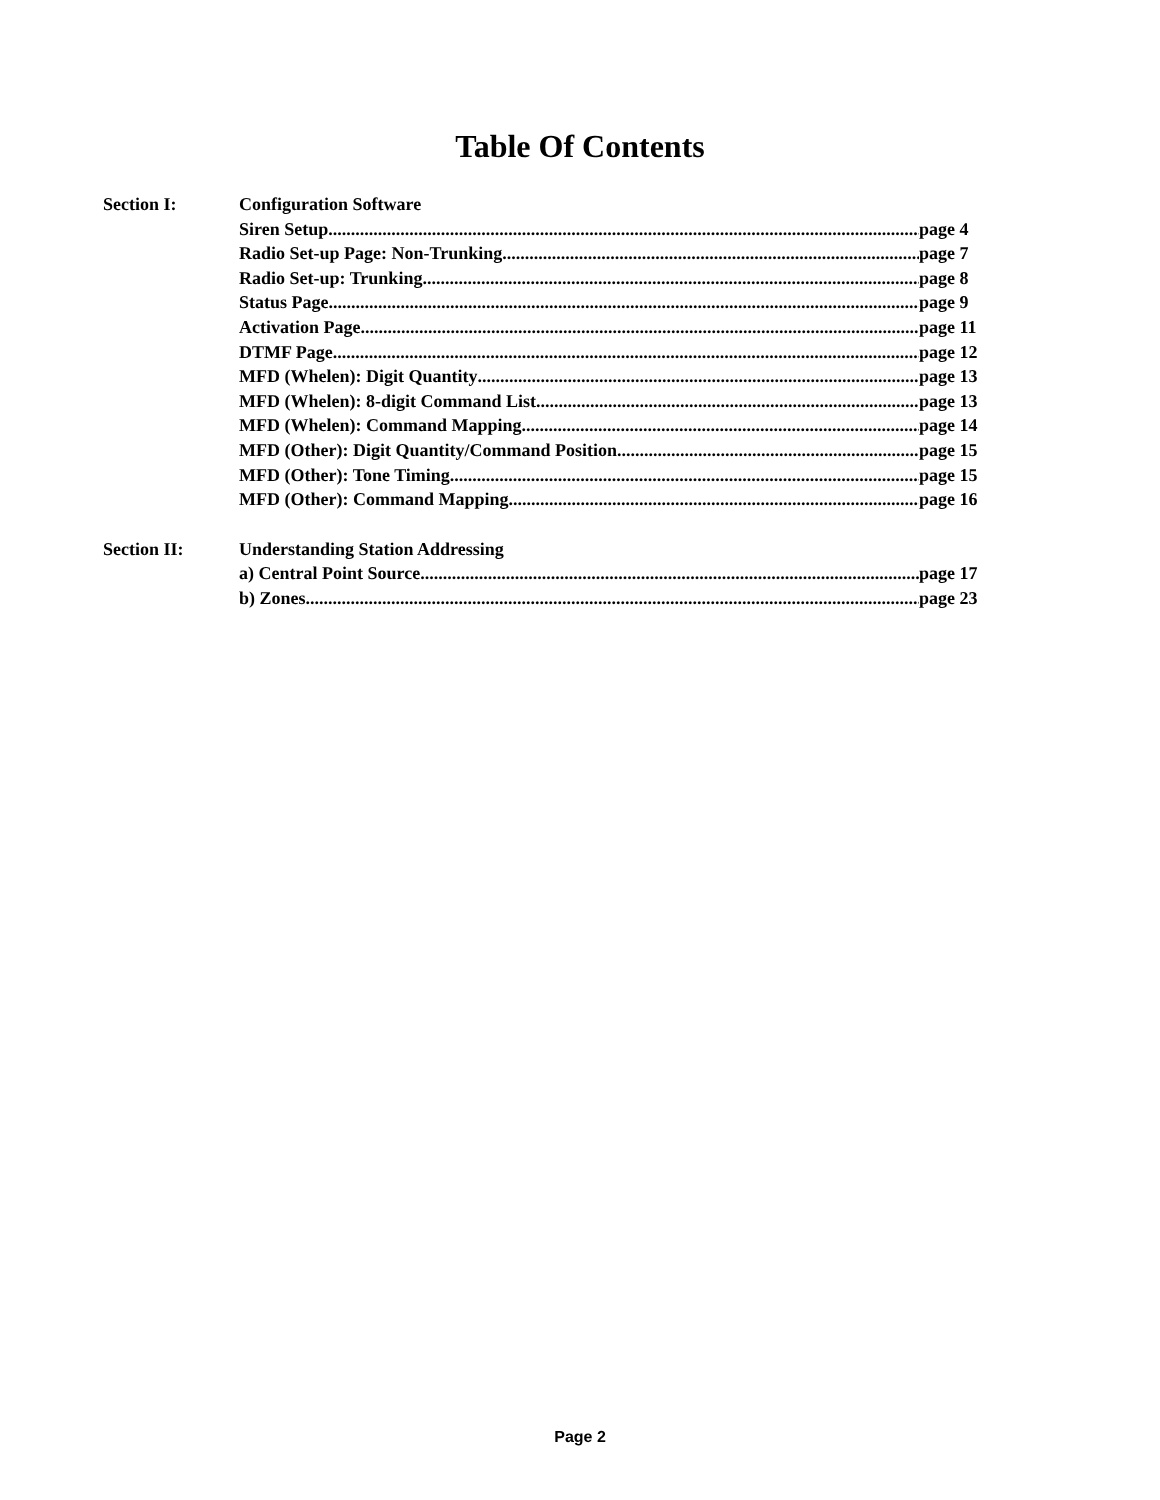Table Of Contents
Section I: Configuration Software
Siren Setup page 4
Radio Set-up Page: Non-Trunking page 7
Radio Set-up: Trunking page 8
Status Page page 9
Activation Page page 11
DTMF Page page 12
MFD (Whelen): Digit Quantity page 13
MFD (Whelen): 8-digit Command List page 13
MFD (Whelen): Command Mapping page 14
MFD (Other): Digit Quantity/Command Position page 15
MFD (Other): Tone Timing page 15
MFD (Other): Command Mapping page 16
Section II: Understanding Station Addressing
a) Central Point Source page 17
b) Zones page 23
Page 2